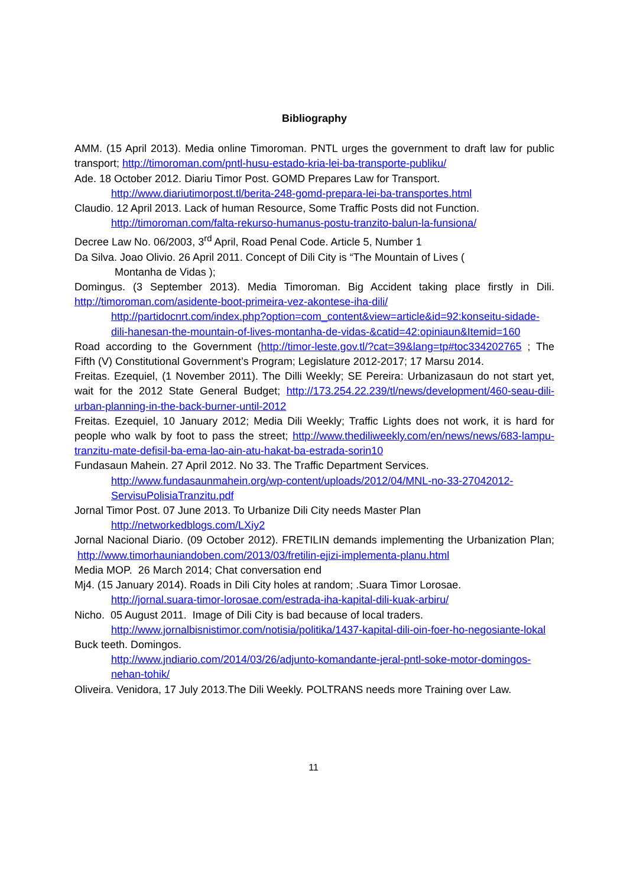Bibliography
AMM. (15 April 2013). Media online Timoroman. PNTL urges the government to draft law for public transport; http://timoroman.com/pntl-husu-estado-kria-lei-ba-transporte-publiku/
Ade. 18 October 2012. Diariu Timor Post. GOMD Prepares Law for Transport.
http://www.diariutimorpost.tl/berita-248-gomd-prepara-lei-ba-transportes.html
Claudio. 12 April 2013. Lack of human Resource, Some Traffic Posts did not Function.
http://timoroman.com/falta-rekurso-humanus-postu-tranzito-balun-la-funsiona/
Decree Law No. 06/2003, 3<sup>rd</sup> April, Road Penal Code. Article 5, Number 1
Da Silva. Joao Olivio. 26 April 2011. Concept of Dili City is “The Mountain of Lives (
Montanha de Vidas );
Domingus. (3 September 2013). Media Timoroman. Big Accident taking place firstly in Dili. http://timoroman.com/asidente-boot-primeira-vez-akontese-iha-dili/
http://partidocnrt.com/index.php?option=com_content&view=article&id=92:konseitu-sidade-dili-hanesan-the-mountain-of-lives-montanha-de-vidas-&catid=42:opiniaun&Itemid=160
Road according to the Government (http://timor-leste.gov.tl/?cat=39&lang=tp#toc334202765 ; The Fifth (V) Constitutional Government’s Program; Legislature 2012-2017; 17 Marsu 2014.
Freitas. Ezequiel, (1 November 2011). The Dilli Weekly; SE Pereira: Urbanizasaun do not start yet, wait for the 2012 State General Budget; http://173.254.22.239/tl/news/development/460-seau-dili-urban-planning-in-the-back-burner-until-2012
Freitas. Ezequiel, 10 January 2012; Media Dili Weekly; Traffic Lights does not work, it is hard for people who walk by foot to pass the street; http://www.thediliweekly.com/en/news/news/683-lampu-tranzitu-mate-defisil-ba-ema-lao-ain-atu-hakat-ba-estrada-sorin10
Fundasaun Mahein. 27 April 2012. No 33. The Traffic Department Services.
http://www.fundasaunmahein.org/wp-content/uploads/2012/04/MNL-no-33-27042012-ServisuPolisiaTranzitu.pdf
Jornal Timor Post. 07 June 2013. To Urbanize Dili City needs Master Plan
http://networkedblogs.com/LXiy2
Jornal Nacional Diario. (09 October 2012). FRETILIN demands implementing the Urbanization Plan; http://www.timorhauniandoben.com/2013/03/fretilin-ejizi-implementa-planu.html
Media MOP. 26 March 2014; Chat conversation end
Mj4. (15 January 2014). Roads in Dili City holes at random; .Suara Timor Lorosae.
http://jornal.suara-timor-lorosae.com/estrada-iha-kapital-dili-kuak-arbiru/
Nicho. 05 August 2011. Image of Dili City is bad because of local traders.
http://www.jornalbisnistimor.com/notisia/politika/1437-kapital-dili-oin-foer-ho-negosiante-lokal
Buck teeth. Domingos.
http://www.jndiario.com/2014/03/26/adjunto-komandante-jeral-pntl-soke-motor-domingos-nehan-tohik/
Oliveira. Venidora, 17 July 2013.The Dili Weekly. POLTRANS needs more Training over Law.
11